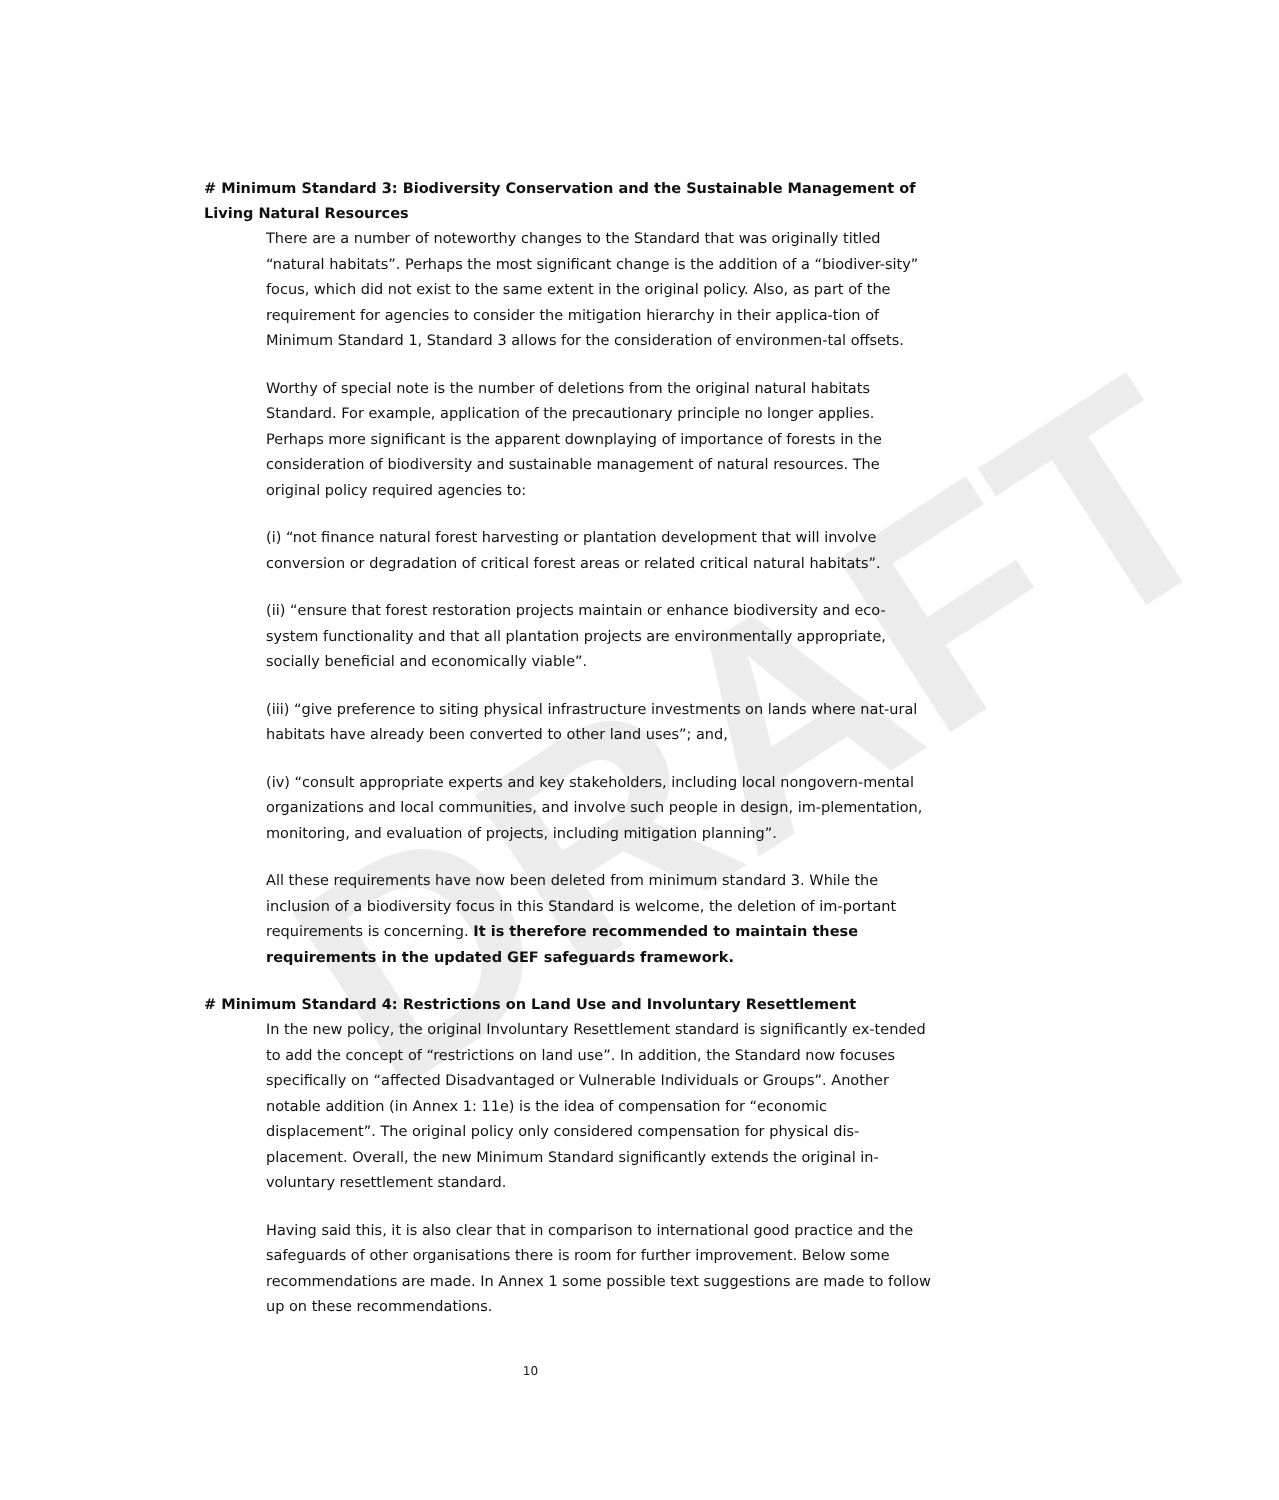DRAFT
# Minimum Standard 3: Biodiversity Conservation and the Sustainable Management of Living Natural Resources
There are a number of noteworthy changes to the Standard that was originally titled “natural habitats”. Perhaps the most significant change is the addition of a “biodiver-sity” focus, which did not exist to the same extent in the original policy. Also, as part of the requirement for agencies to consider the mitigation hierarchy in their applica-tion of Minimum Standard 1, Standard 3 allows for the consideration of environmen-tal offsets.
Worthy of special note is the number of deletions from the original natural habitats Standard. For example, application of the precautionary principle no longer applies. Perhaps more significant is the apparent downplaying of importance of forests in the consideration of biodiversity and sustainable management of natural resources. The original policy required agencies to:
(i) “not finance natural forest harvesting or plantation development that will involve conversion or degradation of critical forest areas or related critical natural habitats”.
(ii) “ensure that forest restoration projects maintain or enhance biodiversity and eco-system functionality and that all plantation projects are environmentally appropriate, socially beneficial and economically viable”.
(iii) “give preference to siting physical infrastructure investments on lands where nat-ural habitats have already been converted to other land uses”; and,
(iv) “consult appropriate experts and key stakeholders, including local nongovern-mental organizations and local communities, and involve such people in design, im-plementation, monitoring, and evaluation of projects, including mitigation planning”.
All these requirements have now been deleted from minimum standard 3. While the inclusion of a biodiversity focus in this Standard is welcome, the deletion of im-portant requirements is concerning. It is therefore recommended to maintain these requirements in the updated GEF safeguards framework.
# Minimum Standard 4: Restrictions on Land Use and Involuntary Resettlement
In the new policy, the original Involuntary Resettlement standard is significantly ex-tended to add the concept of “restrictions on land use”. In addition, the Standard now focuses specifically on “affected Disadvantaged or Vulnerable Individuals or Groups”. Another notable addition (in Annex 1: 11e) is the idea of compensation for “economic displacement”. The original policy only considered compensation for physical dis-placement. Overall, the new Minimum Standard significantly extends the original in-voluntary resettlement standard.
Having said this, it is also clear that in comparison to international good practice and the safeguards of other organisations there is room for further improvement. Below some recommendations are made. In Annex 1 some possible text suggestions are made to follow up on these recommendations.
10